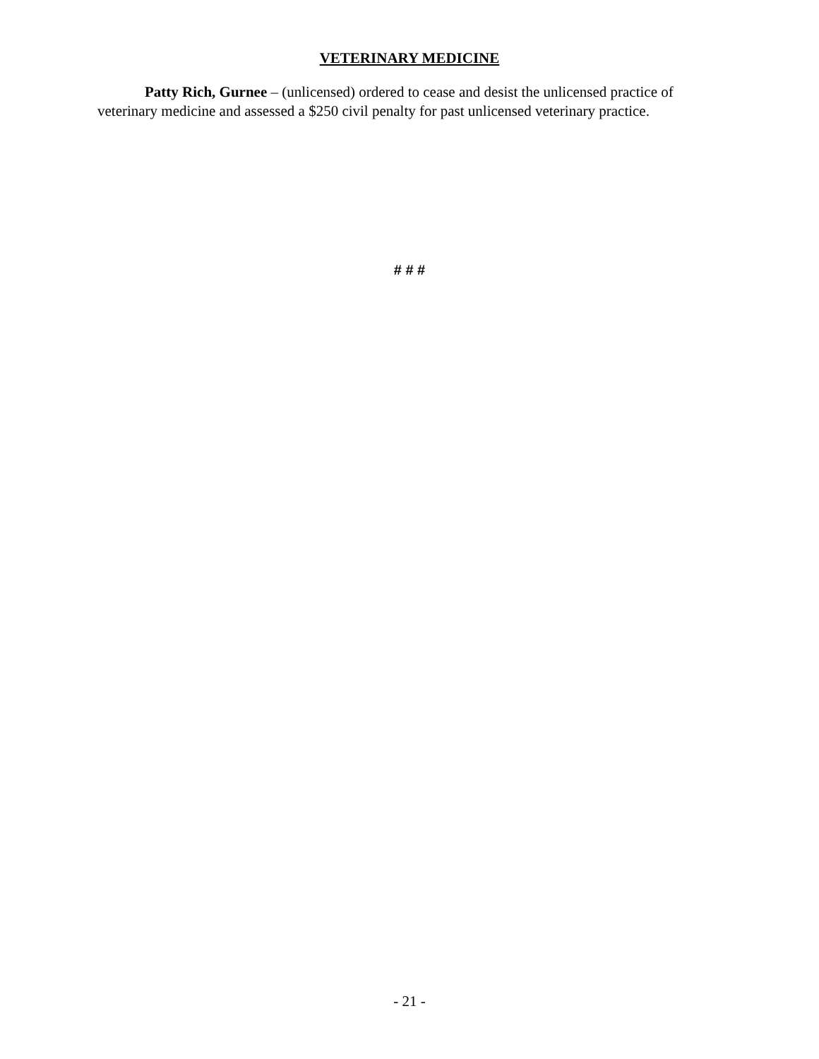VETERINARY MEDICINE
Patty Rich, Gurnee – (unlicensed) ordered to cease and desist the unlicensed practice of veterinary medicine and assessed a $250 civil penalty for past unlicensed veterinary practice.
# # #
- 21 -